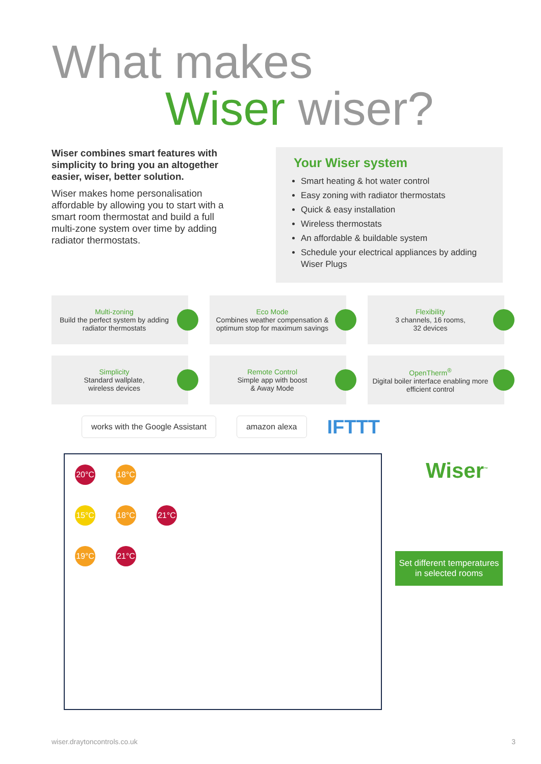What makes
Wiser wiser?
Wiser combines smart features with simplicity to bring you an altogether easier, wiser, better solution.
Wiser makes home personalisation affordable by allowing you to start with a smart room thermostat and build a full multi-zone system over time by adding radiator thermostats.
Your Wiser system
Smart heating & hot water control
Easy zoning with radiator thermostats
Quick & easy installation
Wireless thermostats
An affordable & buildable system
Schedule your electrical appliances by adding Wiser Plugs
Multi-zoning
Build the perfect system by adding radiator thermostats
Eco Mode
Combines weather compensation & optimum stop for maximum savings
Flexibility
3 channels, 16 rooms,
32 devices
Simplicity
Standard wallplate,
wireless devices
Remote Control
Simple app with boost
& Away Mode
OpenTherm<sup>®</sup>
Digital boiler interface enabling more efficient control
works with the Google Assistant amazon alexa IFTTT
20°C 18°C
15°C 18°C 21°C
19°C 21°C
Wiser<sup>™</sup>
Set different temperatures in selected rooms
wiser.draytoncontrols.co.uk 3